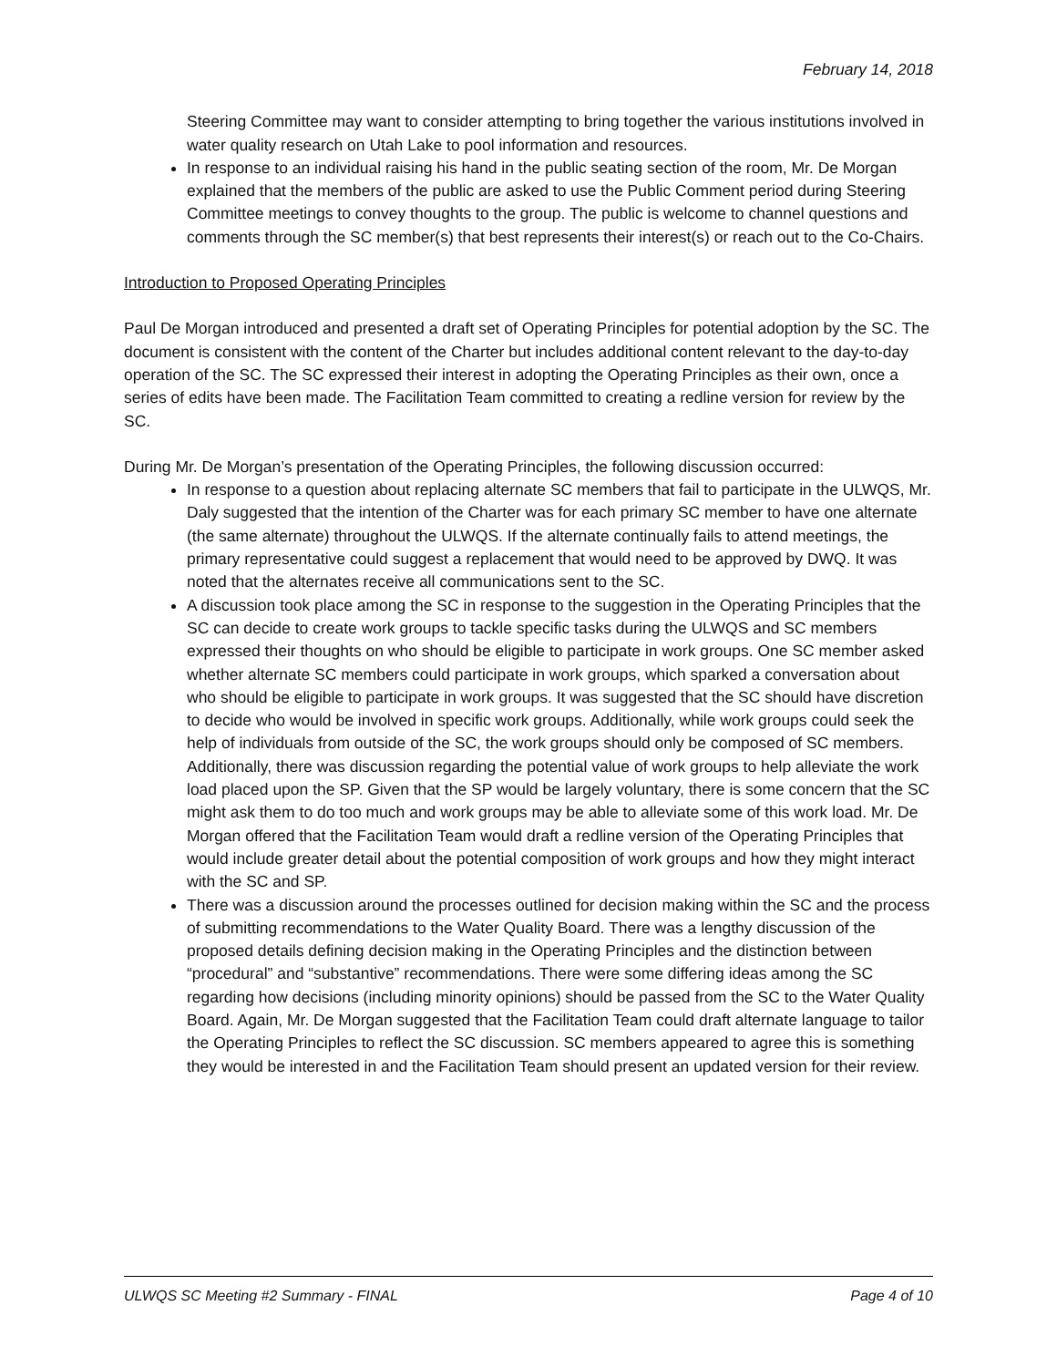February 14, 2018
Steering Committee may want to consider attempting to bring together the various institutions involved in water quality research on Utah Lake to pool information and resources.
In response to an individual raising his hand in the public seating section of the room, Mr. De Morgan explained that the members of the public are asked to use the Public Comment period during Steering Committee meetings to convey thoughts to the group. The public is welcome to channel questions and comments through the SC member(s) that best represents their interest(s) or reach out to the Co-Chairs.
Introduction to Proposed Operating Principles
Paul De Morgan introduced and presented a draft set of Operating Principles for potential adoption by the SC. The document is consistent with the content of the Charter but includes additional content relevant to the day-to-day operation of the SC. The SC expressed their interest in adopting the Operating Principles as their own, once a series of edits have been made. The Facilitation Team committed to creating a redline version for review by the SC.
During Mr. De Morgan’s presentation of the Operating Principles, the following discussion occurred:
In response to a question about replacing alternate SC members that fail to participate in the ULWQS, Mr. Daly suggested that the intention of the Charter was for each primary SC member to have one alternate (the same alternate) throughout the ULWQS. If the alternate continually fails to attend meetings, the primary representative could suggest a replacement that would need to be approved by DWQ. It was noted that the alternates receive all communications sent to the SC.
A discussion took place among the SC in response to the suggestion in the Operating Principles that the SC can decide to create work groups to tackle specific tasks during the ULWQS and SC members expressed their thoughts on who should be eligible to participate in work groups. One SC member asked whether alternate SC members could participate in work groups, which sparked a conversation about who should be eligible to participate in work groups. It was suggested that the SC should have discretion to decide who would be involved in specific work groups. Additionally, while work groups could seek the help of individuals from outside of the SC, the work groups should only be composed of SC members. Additionally, there was discussion regarding the potential value of work groups to help alleviate the work load placed upon the SP. Given that the SP would be largely voluntary, there is some concern that the SC might ask them to do too much and work groups may be able to alleviate some of this work load. Mr. De Morgan offered that the Facilitation Team would draft a redline version of the Operating Principles that would include greater detail about the potential composition of work groups and how they might interact with the SC and SP.
There was a discussion around the processes outlined for decision making within the SC and the process of submitting recommendations to the Water Quality Board. There was a lengthy discussion of the proposed details defining decision making in the Operating Principles and the distinction between “procedural” and “substantive” recommendations. There were some differing ideas among the SC regarding how decisions (including minority opinions) should be passed from the SC to the Water Quality Board. Again, Mr. De Morgan suggested that the Facilitation Team could draft alternate language to tailor the Operating Principles to reflect the SC discussion. SC members appeared to agree this is something they would be interested in and the Facilitation Team should present an updated version for their review.
ULWQS SC Meeting #2 Summary - FINAL Page 4 of 10